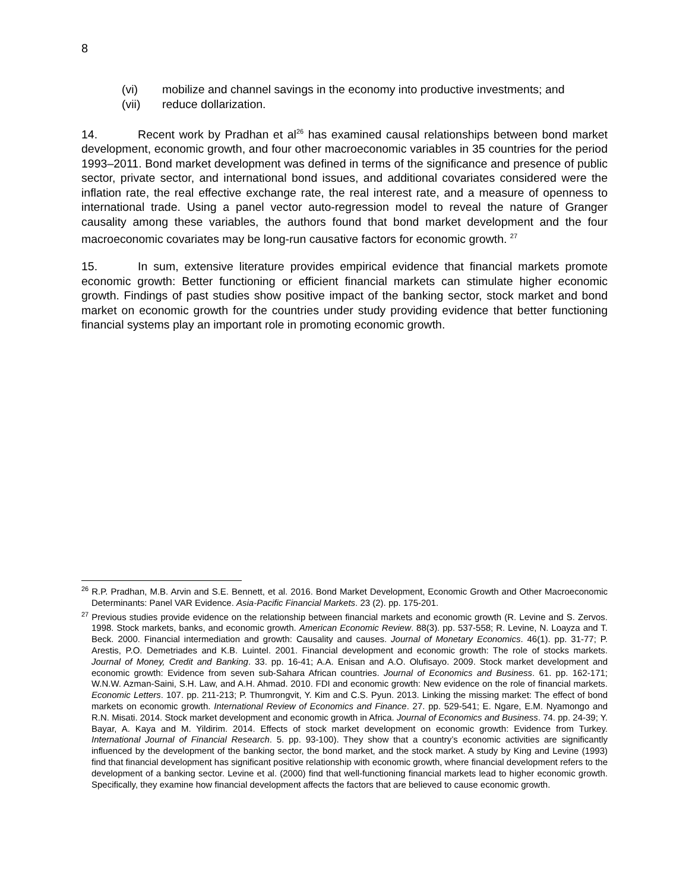8
(vi) mobilize and channel savings in the economy into productive investments; and
(vii) reduce dollarization.
14. Recent work by Pradhan et al<sup>26</sup> has examined causal relationships between bond market development, economic growth, and four other macroeconomic variables in 35 countries for the period 1993–2011. Bond market development was defined in terms of the significance and presence of public sector, private sector, and international bond issues, and additional covariates considered were the inflation rate, the real effective exchange rate, the real interest rate, and a measure of openness to international trade. Using a panel vector auto-regression model to reveal the nature of Granger causality among these variables, the authors found that bond market development and the four macroeconomic covariates may be long-run causative factors for economic growth. <sup>27</sup>
15. In sum, extensive literature provides empirical evidence that financial markets promote economic growth: Better functioning or efficient financial markets can stimulate higher economic growth. Findings of past studies show positive impact of the banking sector, stock market and bond market on economic growth for the countries under study providing evidence that better functioning financial systems play an important role in promoting economic growth.
<sup>26</sup> R.P. Pradhan, M.B. Arvin and S.E. Bennett, et al. 2016. Bond Market Development, Economic Growth and Other Macroeconomic Determinants: Panel VAR Evidence. Asia-Pacific Financial Markets. 23 (2). pp. 175-201.
<sup>27</sup> Previous studies provide evidence on the relationship between financial markets and economic growth (R. Levine and S. Zervos. 1998. Stock markets, banks, and economic growth. American Economic Review. 88(3). pp. 537-558; R. Levine, N. Loayza and T. Beck. 2000. Financial intermediation and growth: Causality and causes. Journal of Monetary Economics. 46(1). pp. 31-77; P. Arestis, P.O. Demetriades and K.B. Luintel. 2001. Financial development and economic growth: The role of stocks markets. Journal of Money, Credit and Banking. 33. pp. 16-41; A.A. Enisan and A.O. Olufisayo. 2009. Stock market development and economic growth: Evidence from seven sub-Sahara African countries. Journal of Economics and Business. 61. pp. 162-171; W.N.W. Azman-Saini, S.H. Law, and A.H. Ahmad. 2010. FDI and economic growth: New evidence on the role of financial markets. Economic Letters. 107. pp. 211-213; P. Thumrongvit, Y. Kim and C.S. Pyun. 2013. Linking the missing market: The effect of bond markets on economic growth. International Review of Economics and Finance. 27. pp. 529-541; E. Ngare, E.M. Nyamongo and R.N. Misati. 2014. Stock market development and economic growth in Africa. Journal of Economics and Business. 74. pp. 24-39; Y. Bayar, A. Kaya and M. Yildirim. 2014. Effects of stock market development on economic growth: Evidence from Turkey. International Journal of Financial Research. 5. pp. 93-100). They show that a country’s economic activities are significantly influenced by the development of the banking sector, the bond market, and the stock market. A study by King and Levine (1993) find that financial development has significant positive relationship with economic growth, where financial development refers to the development of a banking sector. Levine et al. (2000) find that well-functioning financial markets lead to higher economic growth. Specifically, they examine how financial development affects the factors that are believed to cause economic growth.